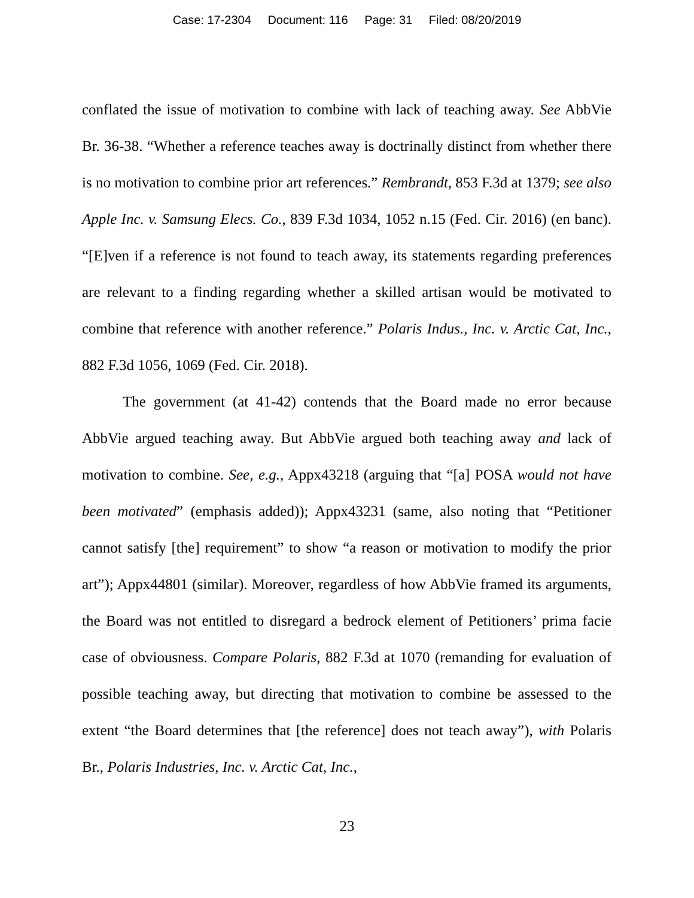Case: 17-2304 Document: 116 Page: 31 Filed: 08/20/2019
conflated the issue of motivation to combine with lack of teaching away. See AbbVie Br. 36-38. “Whether a reference teaches away is doctrinally distinct from whether there is no motivation to combine prior art references.” Rembrandt, 853 F.3d at 1379; see also Apple Inc. v. Samsung Elecs. Co., 839 F.3d 1034, 1052 n.15 (Fed. Cir. 2016) (en banc). “[E]ven if a reference is not found to teach away, its statements regarding preferences are relevant to a finding regarding whether a skilled artisan would be motivated to combine that reference with another reference.” Polaris Indus., Inc. v. Arctic Cat, Inc., 882 F.3d 1056, 1069 (Fed. Cir. 2018).
The government (at 41-42) contends that the Board made no error because AbbVie argued teaching away. But AbbVie argued both teaching away and lack of motivation to combine. See, e.g., Appx43218 (arguing that “[a] POSA would not have been motivated” (emphasis added)); Appx43231 (same, also noting that “Petitioner cannot satisfy [the] requirement” to show “a reason or motivation to modify the prior art”); Appx44801 (similar). Moreover, regardless of how AbbVie framed its arguments, the Board was not entitled to disregard a bedrock element of Petitioners’ prima facie case of obviousness. Compare Polaris, 882 F.3d at 1070 (remanding for evaluation of possible teaching away, but directing that motivation to combine be assessed to the extent “the Board determines that [the reference] does not teach away”), with Polaris Br., Polaris Industries, Inc. v. Arctic Cat, Inc.,
23